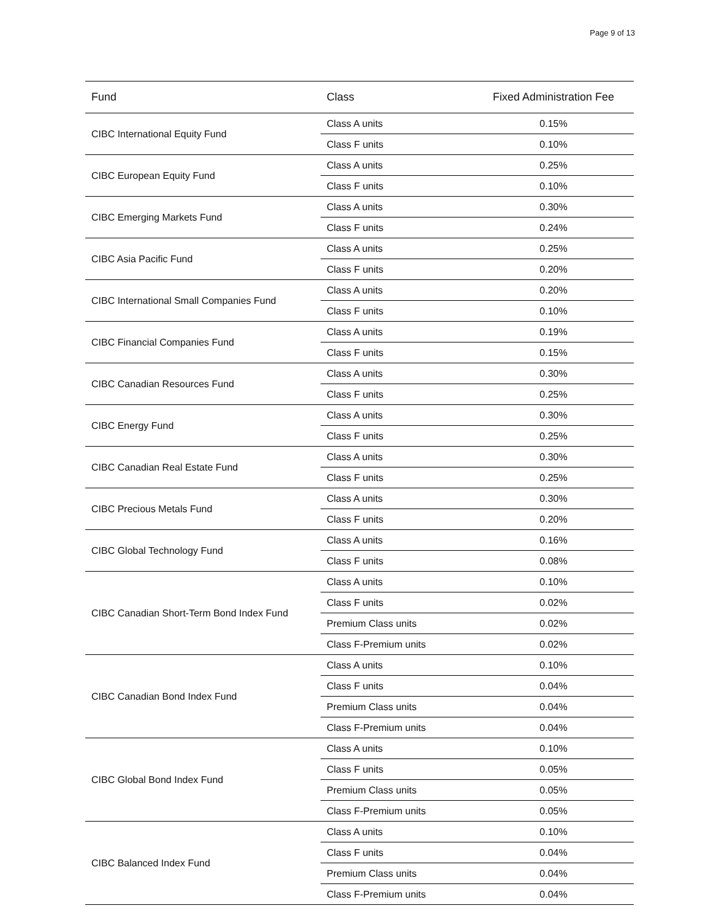Page 9 of 13
| Fund | Class | Fixed Administration Fee |
| --- | --- | --- |
| CIBC International Equity Fund | Class A units | 0.15% |
| | Class F units | 0.10% |
| CIBC European Equity Fund | Class A units | 0.25% |
| | Class F units | 0.10% |
| CIBC Emerging Markets Fund | Class A units | 0.30% |
| | Class F units | 0.24% |
| CIBC Asia Pacific Fund | Class A units | 0.25% |
| | Class F units | 0.20% |
| CIBC International Small Companies Fund | Class A units | 0.20% |
| | Class F units | 0.10% |
| CIBC Financial Companies Fund | Class A units | 0.19% |
| | Class F units | 0.15% |
| CIBC Canadian Resources Fund | Class A units | 0.30% |
| | Class F units | 0.25% |
| CIBC Energy Fund | Class A units | 0.30% |
| | Class F units | 0.25% |
| CIBC Canadian Real Estate Fund | Class A units | 0.30% |
| | Class F units | 0.25% |
| CIBC Precious Metals Fund | Class A units | 0.30% |
| | Class F units | 0.20% |
| CIBC Global Technology Fund | Class A units | 0.16% |
| | Class F units | 0.08% |
| CIBC Canadian Short-Term Bond Index Fund | Class A units | 0.10% |
| | Class F units | 0.02% |
| | Premium Class units | 0.02% |
| | Class F-Premium units | 0.02% |
| CIBC Canadian Bond Index Fund | Class A units | 0.10% |
| | Class F units | 0.04% |
| | Premium Class units | 0.04% |
| | Class F-Premium units | 0.04% |
| CIBC Global Bond Index Fund | Class A units | 0.10% |
| | Class F units | 0.05% |
| | Premium Class units | 0.05% |
| | Class F-Premium units | 0.05% |
| CIBC Balanced Index Fund | Class A units | 0.10% |
| | Class F units | 0.04% |
| | Premium Class units | 0.04% |
| | Class F-Premium units | 0.04% |